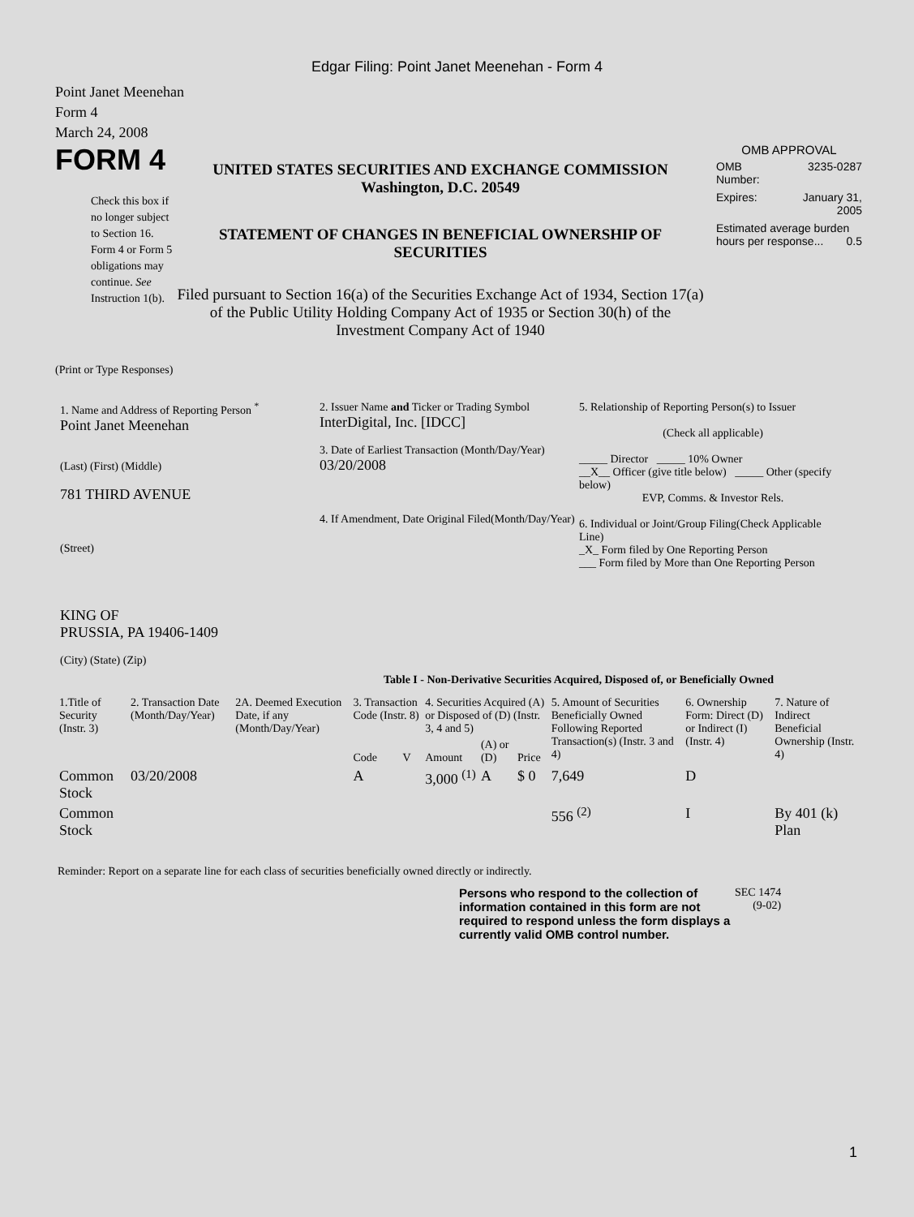Edgar Filing: Point Janet Meenehan - Form 4
Point Janet Meenehan
Form 4
March 24, 2008
FORM 4
Check this box if no longer subject to Section 16. Form 4 or Form 5 obligations may continue. See Instruction 1(b).
UNITED STATES SECURITIES AND EXCHANGE COMMISSION
Washington, D.C. 20549
STATEMENT OF CHANGES IN BENEFICIAL OWNERSHIP OF SECURITIES
Filed pursuant to Section 16(a) of the Securities Exchange Act of 1934, Section 17(a) of the Public Utility Holding Company Act of 1935 or Section 30(h) of the Investment Company Act of 1940
OMB APPROVAL
| OMB Number: | 3235-0287 |
| Expires: | January 31, 2005 |
| Estimated average burden hours per response... 0.5 | |
(Print or Type Responses)
1. Name and Address of Reporting Person <sup>*</sup>
Point Janet Meenehan
(Last) (First) (Middle)
781 THIRD AVENUE
(Street)
KING OF
PRUSSIA, PA 19406-1409
(City) (State) (Zip)
2. Issuer Name and Ticker or Trading Symbol
InterDigital, Inc. [IDCC]
3. Date of Earliest Transaction (Month/Day/Year)
03/20/2008
4. If Amendment, Date Original Filed(Month/Day/Year)
5. Relationship of Reporting Person(s) to Issuer
(Check all applicable)
_____ Director _____ 10% Owner
__X__ Officer (give title below) _____ Other (specify below)
EVP, Comms. & Investor Rels.
6. Individual or Joint/Group Filing(Check Applicable Line)
_X_ Form filed by One Reporting Person
___ Form filed by More than One Reporting Person
Table I - Non-Derivative Securities Acquired, Disposed of, or Beneficially Owned
| 1.Title of Security (Instr. 3) | 2. Transaction Date (Month/Day/Year) | 2A. Deemed Execution Date, if any (Month/Day/Year) | 3. Transaction Code (Instr. 8) | | 4. Securities Acquired (A) or Disposed of (D) (Instr. 3, 4 and 5) | | | 5. Amount of Securities Beneficially Owned Following Reported Transaction(s) (Instr. 3 and 4) | 6. Ownership Form: Direct (D) or Indirect (I) (Instr. 4) | 7. Nature of Indirect Beneficial Ownership (Instr. 4) |
| --- | --- | --- | --- | --- | --- | --- | --- | --- | --- | --- |
| | | | Code | V | Amount | (A) or (D) | Price | | | |
| Common Stock | 03/20/2008 | | A | | 3,000 <sup>(1)</sup> | A | $ 0 | 7,649 | D | |
| Common Stock | | | | | | | | 556 <sup>(2)</sup> | I | By 401 (k) Plan |
Reminder: Report on a separate line for each class of securities beneficially owned directly or indirectly.
Persons who respond to the collection of information contained in this form are not required to respond unless the form displays a currently valid OMB control number.
SEC 1474
(9-02)
1